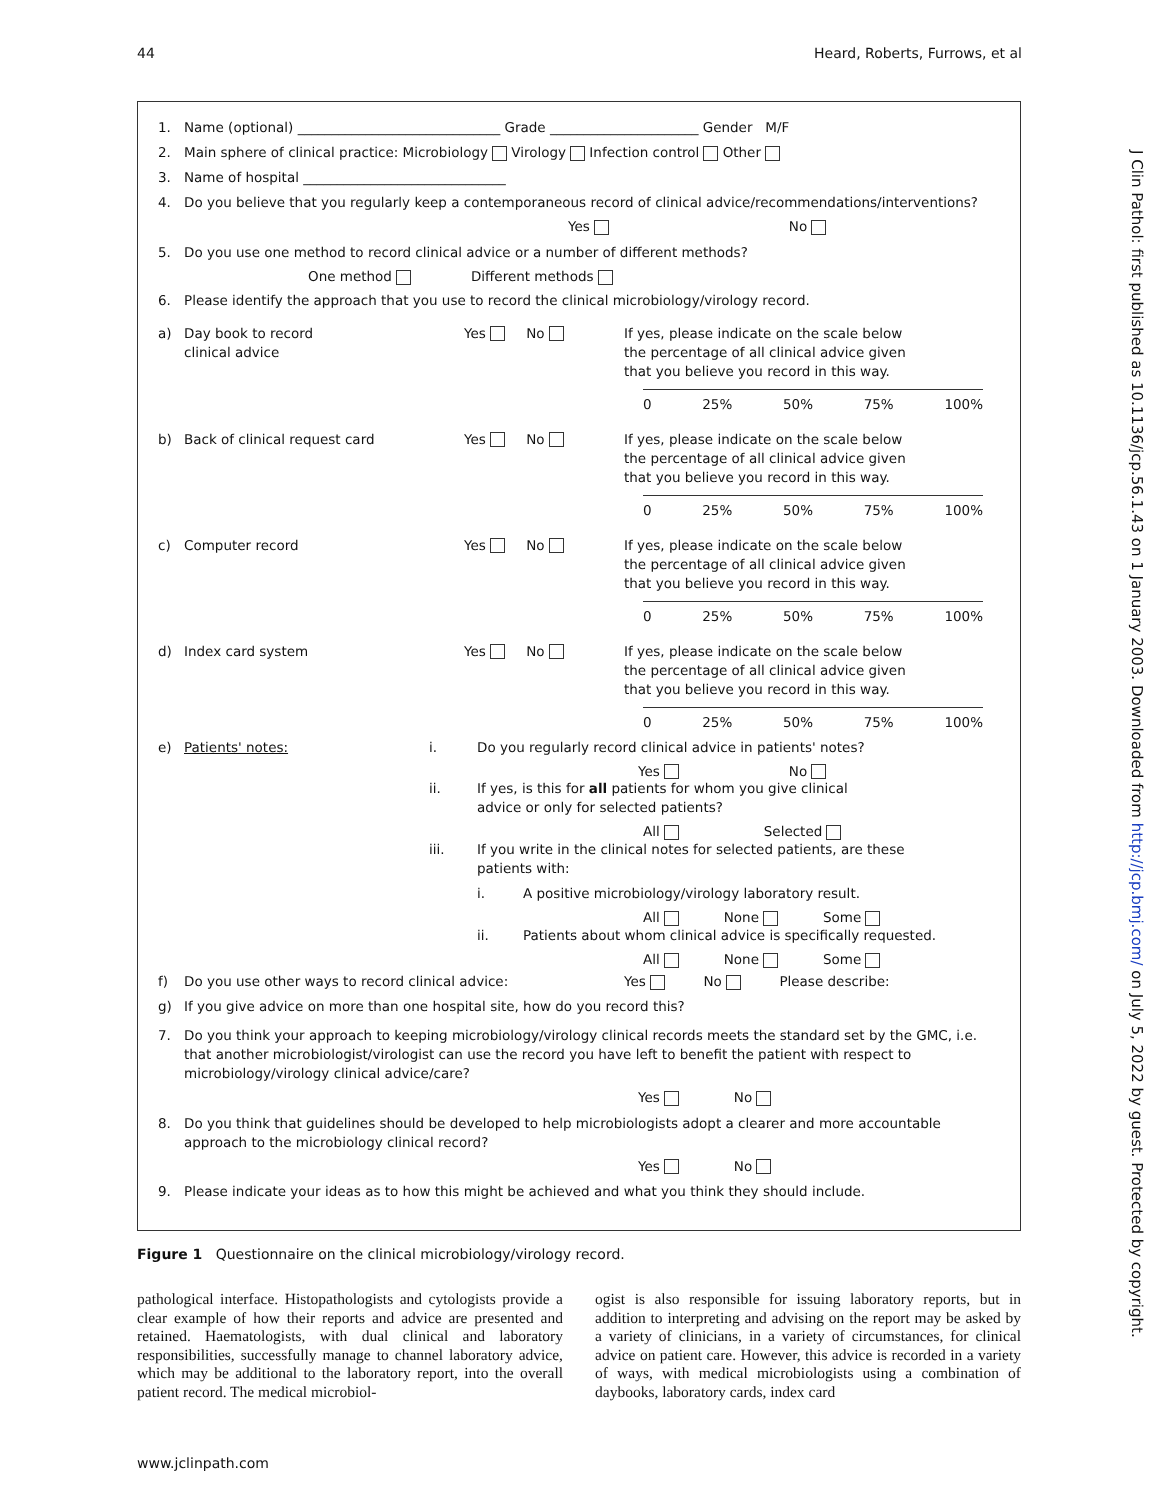44 Heard, Roberts, Furrows, et al
1. Name (optional) ______________________________ Grade ______________________ Gender M/F
2. Main sphere of clinical practice: Microbiology Virology Infection control Other
3. Name of hospital ______________________________
4. Do you believe that you regularly keep a contemporaneous record of clinical advice/recommendations/interventions?
Yes No
5. Do you use one method to record clinical advice or a number of different methods?
One method Different methods
6. Please identify the approach that you use to record the clinical microbiology/virology record.
a) Day book to record
clinical advice Yes No If yes, please indicate on the scale below the percentage of all clinical advice given that you believe you record in this way.
0 25% 50% 75% 100%
b) Back of clinical request card Yes No If yes, please indicate on the scale below the percentage of all clinical advice given that you believe you record in this way.
0 25% 50% 75% 100%
c) Computer record Yes No If yes, please indicate on the scale below the percentage of all clinical advice given that you believe you record in this way.
0 25% 50% 75% 100%
d) Index card system Yes No If yes, please indicate on the scale below the percentage of all clinical advice given that you believe you record in this way.
0 25% 50% 75% 100%
e) Patients' notes: i. Do you regularly record clinical advice in patients' notes?
Yes No
ii. If yes, is this for all patients for whom you give clinical
advice or only for selected patients?
All Selected
iii. If you write in the clinical notes for selected patients, are these
patients with:
i. A positive microbiology/virology laboratory result.
All None Some
ii. Patients about whom clinical advice is specifically requested.
All None Some
f) Do you use other ways to record clinical advice: Yes No Please describe:
g) If you give advice on more than one hospital site, how do you record this?
7. Do you think your approach to keeping microbiology/virology clinical records meets the standard set by the GMC, i.e. that another microbiologist/virologist can use the record you have left to benefit the patient with respect to microbiology/virology clinical advice/care?
Yes No
8. Do you think that guidelines should be developed to help microbiologists adopt a clearer and more accountable approach to the microbiology clinical record?
Yes No
9. Please indicate your ideas as to how this might be achieved and what you think they should include.
Figure 1 Questionnaire on the clinical microbiology/virology record.
pathological interface. Histopathologists and cytologists provide a clear example of how their reports and advice are presented and retained. Haematologists, with dual clinical and laboratory responsibilities, successfully manage to channel laboratory advice, which may be additional to the laboratory report, into the overall patient record. The medical microbiol-
ogist is also responsible for issuing laboratory reports, but in addition to interpreting and advising on the report may be asked by a variety of clinicians, in a variety of circumstances, for clinical advice on patient care. However, this advice is recorded in a variety of ways, with medical microbiologists using a combination of daybooks, laboratory cards, index card
www.jclinpath.com
J Clin Pathol: first published as 10.1136/jcp.56.1.43 on 1 January 2003. Downloaded from http://jcp.bmj.com/ on July 5, 2022 by guest. Protected by copyright.